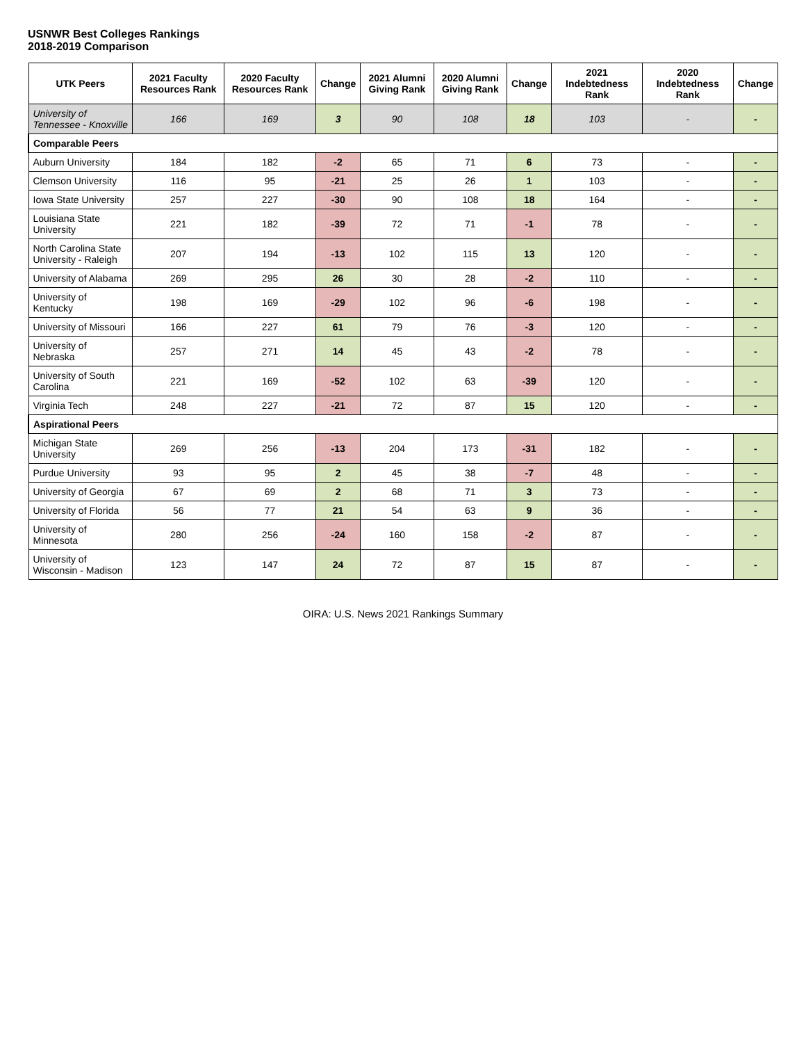USNWR Best Colleges Rankings
2018-2019 Comparison
| UTK Peers | 2021 Faculty Resources Rank | 2020 Faculty Resources Rank | Change | 2021 Alumni Giving Rank | 2020 Alumni Giving Rank | Change | 2021 Indebtedness Rank | 2020 Indebtedness Rank | Change |
| --- | --- | --- | --- | --- | --- | --- | --- | --- | --- |
| University of Tennessee - Knoxville | 166 | 169 | 3 | 90 | 108 | 18 | 103 | - | - |
| Comparable Peers | | | | | | | | | |
| Auburn University | 184 | 182 | -2 | 65 | 71 | 6 | 73 | - | - |
| Clemson University | 116 | 95 | -21 | 25 | 26 | 1 | 103 | - | - |
| Iowa State University | 257 | 227 | -30 | 90 | 108 | 18 | 164 | - | - |
| Louisiana State University | 221 | 182 | -39 | 72 | 71 | -1 | 78 | - | - |
| North Carolina State University - Raleigh | 207 | 194 | -13 | 102 | 115 | 13 | 120 | - | - |
| University of Alabama | 269 | 295 | 26 | 30 | 28 | -2 | 110 | - | - |
| University of Kentucky | 198 | 169 | -29 | 102 | 96 | -6 | 198 | - | - |
| University of Missouri | 166 | 227 | 61 | 79 | 76 | -3 | 120 | - | - |
| University of Nebraska | 257 | 271 | 14 | 45 | 43 | -2 | 78 | - | - |
| University of South Carolina | 221 | 169 | -52 | 102 | 63 | -39 | 120 | - | - |
| Virginia Tech | 248 | 227 | -21 | 72 | 87 | 15 | 120 | - | - |
| Aspirational Peers | | | | | | | | | |
| Michigan State University | 269 | 256 | -13 | 204 | 173 | -31 | 182 | - | - |
| Purdue University | 93 | 95 | 2 | 45 | 38 | -7 | 48 | - | - |
| University of Georgia | 67 | 69 | 2 | 68 | 71 | 3 | 73 | - | - |
| University of Florida | 56 | 77 | 21 | 54 | 63 | 9 | 36 | - | - |
| University of Minnesota | 280 | 256 | -24 | 160 | 158 | -2 | 87 | - | - |
| University of Wisconsin - Madison | 123 | 147 | 24 | 72 | 87 | 15 | 87 | - | - |
OIRA: U.S. News 2021 Rankings Summary